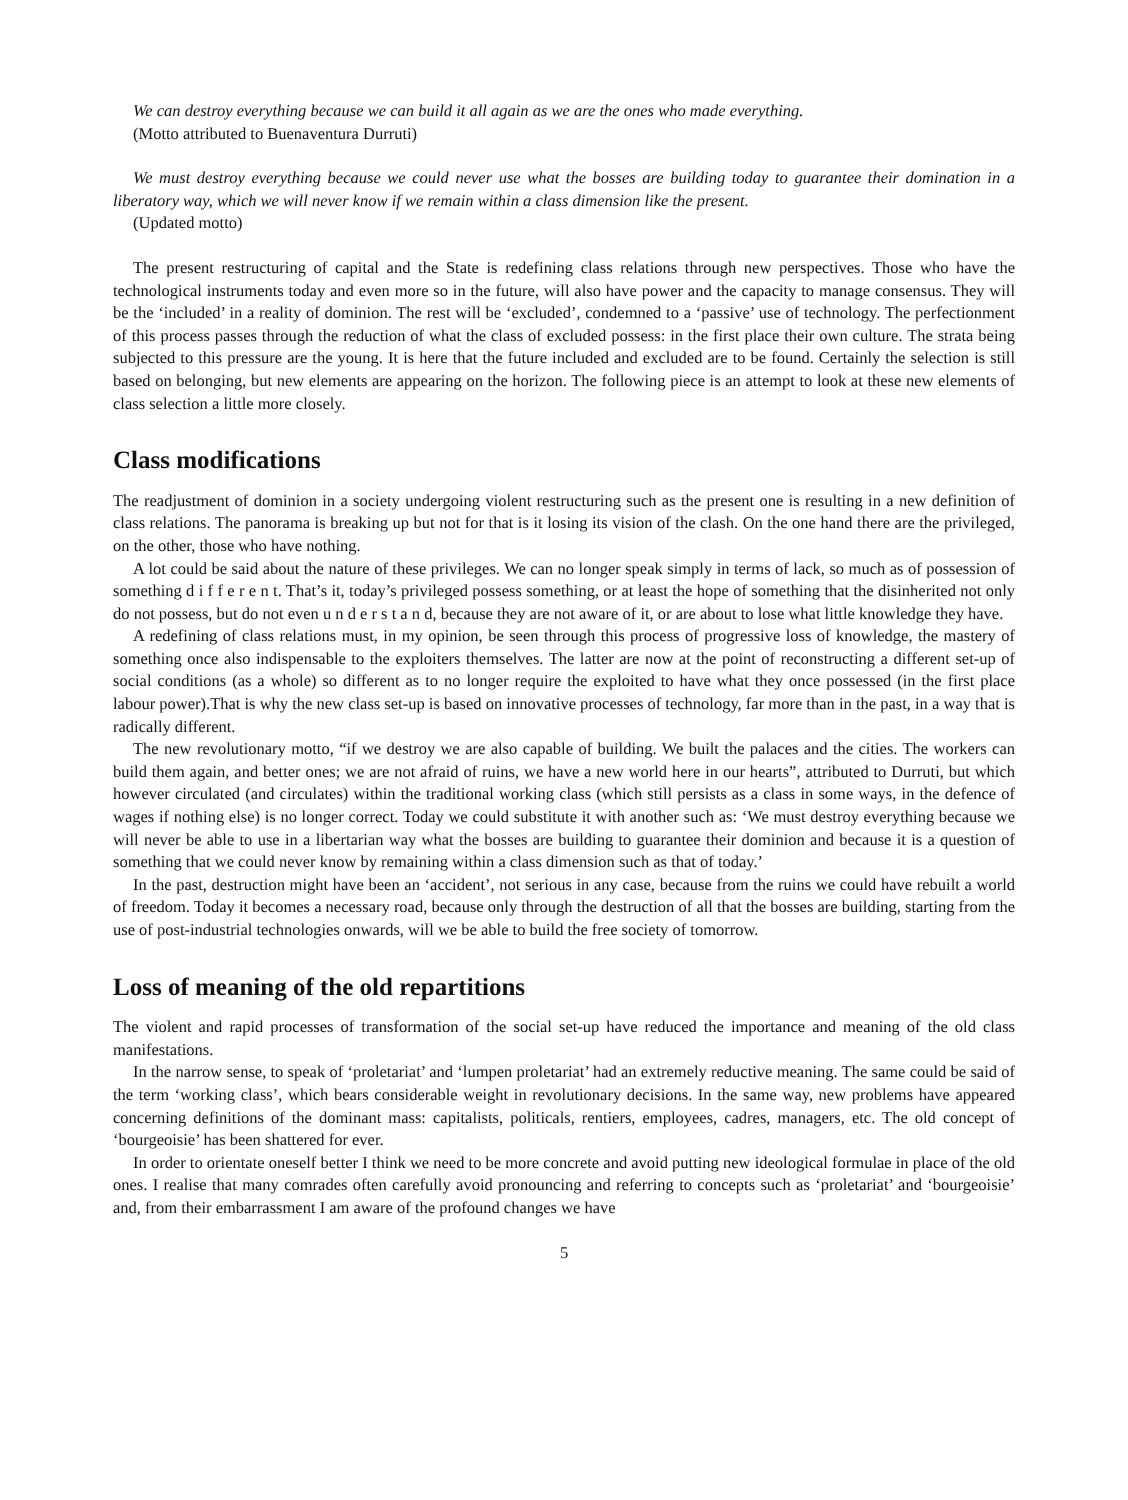We can destroy everything because we can build it all again as we are the ones who made everything.
(Motto attributed to Buenaventura Durruti)
We must destroy everything because we could never use what the bosses are building today to guarantee their domination in a liberatory way, which we will never know if we remain within a class dimension like the present.
(Updated motto)
The present restructuring of capital and the State is redefining class relations through new perspectives. Those who have the technological instruments today and even more so in the future, will also have power and the capacity to manage consensus. They will be the ‘included’ in a reality of dominion. The rest will be ‘excluded’, condemned to a ‘passive’ use of technology. The perfectionment of this process passes through the reduction of what the class of excluded possess: in the first place their own culture. The strata being subjected to this pressure are the young. It is here that the future included and excluded are to be found. Certainly the selection is still based on belonging, but new elements are appearing on the horizon. The following piece is an attempt to look at these new elements of class selection a little more closely.
Class modifications
The readjustment of dominion in a society undergoing violent restructuring such as the present one is resulting in a new definition of class relations. The panorama is breaking up but not for that is it losing its vision of the clash. On the one hand there are the privileged, on the other, those who have nothing.
A lot could be said about the nature of these privileges. We can no longer speak simply in terms of lack, so much as of possession of something d i f f e r e n t. That’s it, today’s privileged possess something, or at least the hope of something that the disinherited not only do not possess, but do not even u n d e r s t a n d, because they are not aware of it, or are about to lose what little knowledge they have.
A redefining of class relations must, in my opinion, be seen through this process of progressive loss of knowledge, the mastery of something once also indispensable to the exploiters themselves. The latter are now at the point of reconstructing a different set-up of social conditions (as a whole) so different as to no longer require the exploited to have what they once possessed (in the first place labour power).That is why the new class set-up is based on innovative processes of technology, far more than in the past, in a way that is radically different.
The new revolutionary motto, “if we destroy we are also capable of building. We built the palaces and the cities. The workers can build them again, and better ones; we are not afraid of ruins, we have a new world here in our hearts”, attributed to Durruti, but which however circulated (and circulates) within the traditional working class (which still persists as a class in some ways, in the defence of wages if nothing else) is no longer correct. Today we could substitute it with another such as: ‘We must destroy everything because we will never be able to use in a libertarian way what the bosses are building to guarantee their dominion and because it is a question of something that we could never know by remaining within a class dimension such as that of today.’
In the past, destruction might have been an ‘accident’, not serious in any case, because from the ruins we could have rebuilt a world of freedom. Today it becomes a necessary road, because only through the destruction of all that the bosses are building, starting from the use of post-industrial technologies onwards, will we be able to build the free society of tomorrow.
Loss of meaning of the old repartitions
The violent and rapid processes of transformation of the social set-up have reduced the importance and meaning of the old class manifestations.
In the narrow sense, to speak of ‘proletariat’ and ‘lumpen proletariat’ had an extremely reductive meaning. The same could be said of the term ‘working class’, which bears considerable weight in revolutionary decisions. In the same way, new problems have appeared concerning definitions of the dominant mass: capitalists, politicals, rentiers, employees, cadres, managers, etc. The old concept of ‘bourgeoisie’ has been shattered for ever.
In order to orientate oneself better I think we need to be more concrete and avoid putting new ideological formulae in place of the old ones. I realise that many comrades often carefully avoid pronouncing and referring to concepts such as ‘proletariat’ and ‘bourgeoisie’ and, from their embarrassment I am aware of the profound changes we have
5